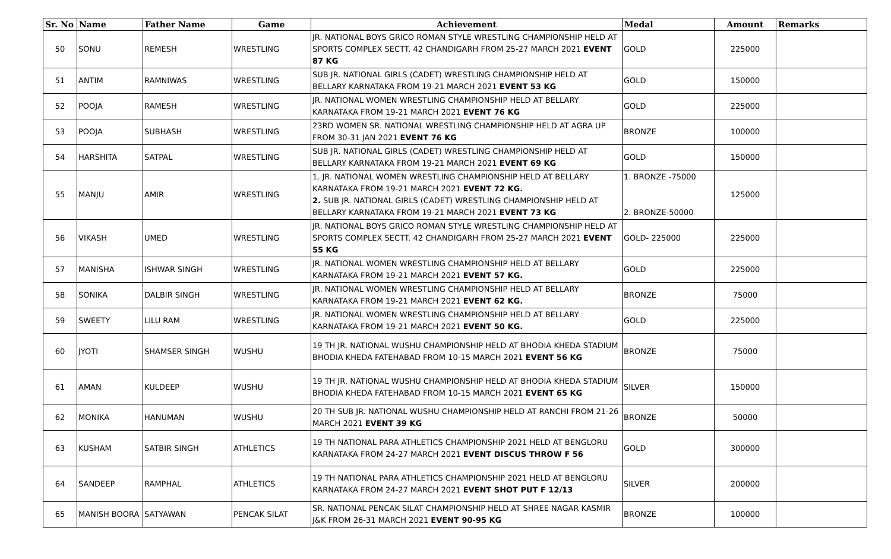| Sr. No | Name | Father Name | Game | Achievement | Medal | Amount | Remarks |
| --- | --- | --- | --- | --- | --- | --- | --- |
| 50 | SONU | REMESH | WRESTLING | JR. NATIONAL BOYS GRICO ROMAN STYLE WRESTLING CHAMPIONSHIP HELD AT SPORTS COMPLEX SECTT. 42 CHANDIGARH FROM 25-27 MARCH 2021 EVENT 87 KG | GOLD | 225000 | |
| 51 | ANTIM | RAMNIWAS | WRESTLING | SUB JR. NATIONAL GIRLS (CADET) WRESTLING CHAMPIONSHIP HELD AT BELLARY KARNATAKA FROM 19-21 MARCH 2021 EVENT 53 KG | GOLD | 150000 | |
| 52 | POOJA | RAMESH | WRESTLING | JR. NATIONAL WOMEN WRESTLING CHAMPIONSHIP HELD AT BELLARY KARNATAKA FROM 19-21 MARCH 2021 EVENT 76 KG | GOLD | 225000 | |
| 53 | POOJA | SUBHASH | WRESTLING | 23RD WOMEN SR. NATIONAL WRESTLING CHAMPIONSHIP HELD AT AGRA UP FROM 30-31 JAN 2021 EVENT 76 KG | BRONZE | 100000 | |
| 54 | HARSHITA | SATPAL | WRESTLING | SUB JR. NATIONAL GIRLS (CADET) WRESTLING CHAMPIONSHIP HELD AT BELLARY KARNATAKA FROM 19-21 MARCH 2021 EVENT 69 KG | GOLD | 150000 | |
| 55 | MANJU | AMIR | WRESTLING | 1. JR. NATIONAL WOMEN WRESTLING CHAMPIONSHIP HELD AT BELLARY KARNATAKA FROM 19-21 MARCH 2021 EVENT 72 KG. 2. SUB JR. NATIONAL GIRLS (CADET) WRESTLING CHAMPIONSHIP HELD AT BELLARY KARNATAKA FROM 19-21 MARCH 2021 EVENT 73 KG | 1. BRONZE -75000 2. BRONZE-50000 | 125000 | |
| 56 | VIKASH | UMED | WRESTLING | JR. NATIONAL BOYS GRICO ROMAN STYLE WRESTLING CHAMPIONSHIP HELD AT SPORTS COMPLEX SECTT. 42 CHANDIGARH FROM 25-27 MARCH 2021 EVENT 55 KG | GOLD- 225000 | 225000 | |
| 57 | MANISHA | ISHWAR SINGH | WRESTLING | JR. NATIONAL WOMEN WRESTLING CHAMPIONSHIP HELD AT BELLARY KARNATAKA FROM 19-21 MARCH 2021 EVENT 57 KG. | GOLD | 225000 | |
| 58 | SONIKA | DALBIR SINGH | WRESTLING | JR. NATIONAL WOMEN WRESTLING CHAMPIONSHIP HELD AT BELLARY KARNATAKA FROM 19-21 MARCH 2021 EVENT 62 KG. | BRONZE | 75000 | |
| 59 | SWEETY | LILU RAM | WRESTLING | JR. NATIONAL WOMEN WRESTLING CHAMPIONSHIP HELD AT BELLARY KARNATAKA FROM 19-21 MARCH 2021 EVENT 50 KG. | GOLD | 225000 | |
| 60 | JYOTI | SHAMSER SINGH | WUSHU | 19 TH JR. NATIONAL WUSHU CHAMPIONSHIP HELD AT BHODIA KHEDA STADIUM BHODIA KHEDA FATEHABAD FROM 10-15 MARCH 2021 EVENT 56 KG | BRONZE | 75000 | |
| 61 | AMAN | KULDEEP | WUSHU | 19 TH JR. NATIONAL WUSHU CHAMPIONSHIP HELD AT BHODIA KHEDA STADIUM BHODIA KHEDA FATEHABAD FROM 10-15 MARCH 2021 EVENT 65 KG | SILVER | 150000 | |
| 62 | MONIKA | HANUMAN | WUSHU | 20 TH SUB JR. NATIONAL WUSHU CHAMPIONSHIP HELD AT RANCHI FROM 21-26 MARCH 2021 EVENT 39 KG | BRONZE | 50000 | |
| 63 | KUSHAM | SATBIR SINGH | ATHLETICS | 19 TH NATIONAL PARA ATHLETICS CHAMPIONSHIP 2021 HELD AT BENGLORU KARNATAKA FROM 24-27 MARCH 2021 EVENT DISCUS THROW F 56 | GOLD | 300000 | |
| 64 | SANDEEP | RAMPHAL | ATHLETICS | 19 TH NATIONAL PARA ATHLETICS CHAMPIONSHIP 2021 HELD AT BENGLORU KARNATAKA FROM 24-27 MARCH 2021 EVENT SHOT PUT F 12/13 | SILVER | 200000 | |
| 65 | MANISH BOORA | SATYAWAN | PENCAK SILAT | SR. NATIONAL PENCAK SILAT CHAMPIONSHIP HELD AT SHREE NAGAR KASMIR J&K FROM 26-31 MARCH 2021 EVENT 90-95 KG | BRONZE | 100000 | |